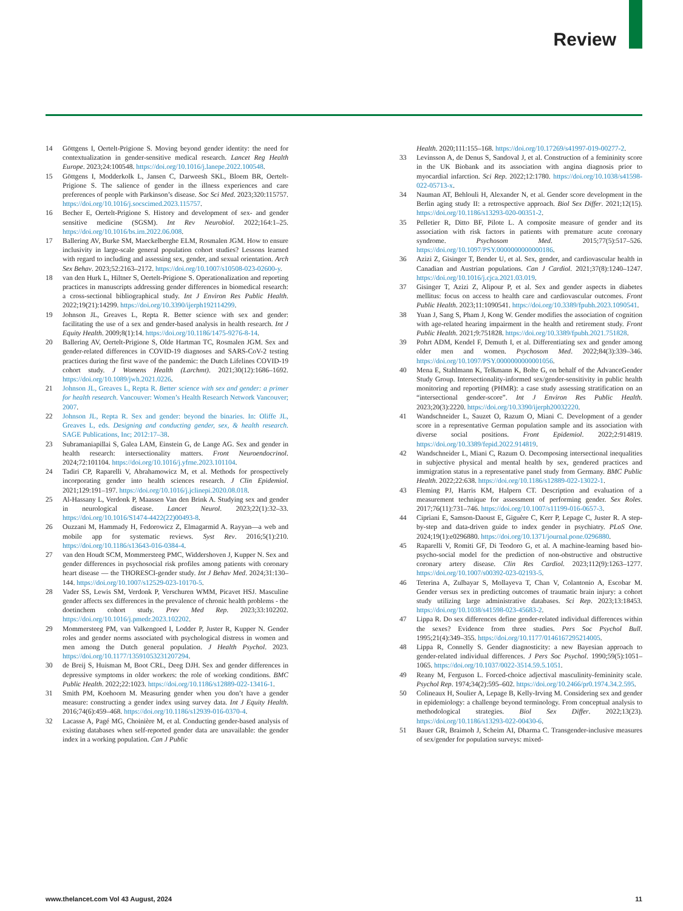Review
14 Göttgens I, Oertelt-Prigione S. Moving beyond gender identity: the need for contextualization in gender-sensitive medical research. Lancet Reg Health Europe. 2023;24:100548. https://doi.org/10.1016/j.lanepe.2022.100548.
15 Göttgens I, Modderkolk L, Jansen C, Darweesh SKL, Bloem BR, Oertelt-Prigione S. The salience of gender in the illness experiences and care preferences of people with Parkinson’s disease. Soc Sci Med. 2023;320:115757. https://doi.org/10.1016/j.socscimed.2023.115757.
16 Becher E, Oertelt-Prigione S. History and development of sex- and gender sensitive medicine (SGSM). Int Rev Neurobiol. 2022;164:1–25. https://doi.org/10.1016/bs.irn.2022.06.008.
17 Ballering AV, Burke SM, Maeckelberghe ELM, Rosmalen JGM. How to ensure inclusivity in large-scale general population cohort studies? Lessons learned with regard to including and assessing sex, gender, and sexual orientation. Arch Sex Behav. 2023;52:2163–2172. https://doi.org/10.1007/s10508-023-02600-y.
18 van den Hurk L, Hiltner S, Oertelt-Prigione S. Operationalization and reporting practices in manuscripts addressing gender differences in biomedical research: a cross-sectional bibliographical study. Int J Environ Res Public Health. 2022;19(21):14299. https://doi.org/10.3390/ijerph192114299.
19 Johnson JL, Greaves L, Repta R. Better science with sex and gender: facilitating the use of a sex and gender-based analysis in health research. Int J Equity Health. 2009;8(1):14. https://doi.org/10.1186/1475-9276-8-14.
20 Ballering AV, Oertelt-Prigione S, Olde Hartman TC, Rosmalen JGM. Sex and gender-related differences in COVID-19 diagnoses and SARS-CoV-2 testing practices during the first wave of the pandemic: the Dutch Lifelines COVID-19 cohort study. J Womens Health (Larchmt). 2021;30(12):1686–1692. https://doi.org/10.1089/jwh.2021.0226.
21 Johnson JL, Greaves L, Repta R. Better science with sex and gender: a primer for health research. Vancouver: Women’s Health Research Network Vancouver; 2007.
22 Johnson JL, Repta R. Sex and gender: beyond the binaries. In: Oliffe JL, Greaves L, eds. Designing and conducting gender, sex, & health research. SAGE Publications, Inc; 2012:17–38.
23 Subramaniapillai S, Galea LAM, Einstein G, de Lange AG. Sex and gender in health research: intersectionality matters. Front Neuroendocrinol. 2024;72:101104. https://doi.org/10.1016/j.yfrne.2023.101104.
24 Tadiri CP, Raparelli V, Abrahamowicz M, et al. Methods for prospectively incorporating gender into health sciences research. J Clin Epidemiol. 2021;129:191–197. https://doi.org/10.1016/j.jclinepi.2020.08.018.
25 Al-Hassany L, Verdonk P, Maassen Van den Brink A. Studying sex and gender in neurological disease. Lancet Neurol. 2023;22(1):32–33. https://doi.org/10.1016/S1474-4422(22)00493-8.
26 Ouzzani M, Hammady H, Fedorowicz Z, Elmagarmid A. Rayyan—a web and mobile app for systematic reviews. Syst Rev. 2016;5(1):210. https://doi.org/10.1186/s13643-016-0384-4.
27 van den Houdt SCM, Mommersteeg PMC, Widdershoven J, Kupper N. Sex and gender differences in psychosocial risk profiles among patients with coronary heart disease — the THORESCI-gender study. Int J Behav Med. 2024;31:130–144. https://doi.org/10.1007/s12529-023-10170-5.
28 Vader SS, Lewis SM, Verdonk P, Verschuren WMM, Picavet HSJ. Masculine gender affects sex differences in the prevalence of chronic health problems - the doetinchem cohort study. Prev Med Rep. 2023;33:102202. https://doi.org/10.1016/j.pmedr.2023.102202.
29 Mommersteeg PM, van Valkengoed I, Lodder P, Juster R, Kupper N. Gender roles and gender norms associated with psychological distress in women and men among the Dutch general population. J Health Psychol. 2023. https://doi.org/10.1177/13591053231207294.
30 de Breij S, Huisman M, Boot CRL, Deeg DJH. Sex and gender differences in depressive symptoms in older workers: the role of working conditions. BMC Public Health. 2022;22:1023. https://doi.org/10.1186/s12889-022-13416-1.
31 Smith PM, Koehoorn M. Measuring gender when you don’t have a gender measure: constructing a gender index using survey data. Int J Equity Health. 2016;74(6):459–468. https://doi.org/10.1186/s12939-016-0370-4.
32 Lacasse A, Pagé MG, Choinière M, et al. Conducting gender-based analysis of existing databases when self-reported gender data are unavailable: the gender index in a working population. Can J Public
Health. 2020;111:155–168. https://doi.org/10.17269/s41997-019-00277-2.
33 Levinsson A, de Denus S, Sandoval J, et al. Construction of a femininity score in the UK Biobank and its association with angina diagnosis prior to myocardial infarction. Sci Rep. 2022;12:1780. https://doi.org/10.1038/s41598-022-05713-x.
34 Nauman AT, Behlouli H, Alexander N, et al. Gender score development in the Berlin aging study II: a retrospective approach. Biol Sex Differ. 2021;12(15). https://doi.org/10.1186/s13293-020-00351-2.
35 Pelletier R, Ditto BF, Pilote L. A composite measure of gender and its association with risk factors in patients with premature acute coronary syndrome. Psychosom Med. 2015;77(5):517–526. https://doi.org/10.1097/PSY.0000000000000186.
36 Azizi Z, Gisinger T, Bender U, et al. Sex, gender, and cardiovascular health in Canadian and Austrian populations. Can J Cardiol. 2021;37(8):1240–1247. https://doi.org/10.1016/j.cjca.2021.03.019.
37 Gisinger T, Azizi Z, Alipour P, et al. Sex and gender aspects in diabetes mellitus: focus on access to health care and cardiovascular outcomes. Front Public Health. 2023;11:1090541. https://doi.org/10.3389/fpubh.2023.1090541.
38 Yuan J, Sang S, Pham J, Kong W. Gender modifies the association of cognition with age-related hearing impairment in the health and retirement study. Front Public Health. 2021;9:751828. https://doi.org/10.3389/fpubh.2021.751828.
39 Pohrt ADM, Kendel F, Demuth I, et al. Differentiating sex and gender among older men and women. Psychosom Med. 2022;84(3):339–346. https://doi.org/10.1097/PSY.0000000000001056.
40 Mena E, Stahlmann K, Telkmann K, Bolte G, on behalf of the AdvanceGender Study Group. Intersectionality-informed sex/gender-sensitivity in public health monitoring and reporting (PHMR): a case study assessing stratification on an “intersectional gender-score”. Int J Environ Res Public Health. 2023;20(3):2220. https://doi.org/10.3390/ijerph20032220.
41 Wandschneider L, Sauzet O, Razum O, Miani C. Development of a gender score in a representative German population sample and its association with diverse social positions. Front Epidemiol. 2022;2:914819. https://doi.org/10.3389/fepid.2022.914819.
42 Wandschneider L, Miani C, Razum O. Decomposing intersectional inequalities in subjective physical and mental health by sex, gendered practices and immigration status in a representative panel study from Germany. BMC Public Health. 2022;22:638. https://doi.org/10.1186/s12889-022-13022-1.
43 Fleming PJ, Harris KM, Halpern CT. Description and evaluation of a measurement technique for assessment of performing gender. Sex Roles. 2017;76(11):731–746. https://doi.org/10.1007/s11199-016-0657-3.
44 Cipriani E, Samson-Daoust E, Giguère C, Kerr P, Lepage C, Juster R. A step-by-step and data-driven guide to index gender in psychiatry. PLoS One. 2024;19(1):e0296880. https://doi.org/10.1371/journal.pone.0296880.
45 Raparelli V, Romiti GF, Di Teodoro G, et al. A machine-learning based bio-psycho-social model for the prediction of non-obstructive and obstructive coronary artery disease. Clin Res Cardiol. 2023;112(9):1263–1277. https://doi.org/10.1007/s00392-023-02193-5.
46 Teterina A, Zulbayar S, Mollayeva T, Chan V, Colantonio A, Escobar M. Gender versus sex in predicting outcomes of traumatic brain injury: a cohort study utilizing large administrative databases. Sci Rep. 2023;13:18453. https://doi.org/10.1038/s41598-023-45683-2.
47 Lippa R. Do sex differences define gender-related individual differences within the sexes? Evidence from three studies. Pers Soc Psychol Bull. 1995;21(4):349–355. https://doi.org/10.1177/0146167295214005.
48 Lippa R, Connelly S. Gender diagnosticity: a new Bayesian approach to gender-related individual differences. J Pers Soc Psychol. 1990;59(5):1051–1065. https://doi.org/10.1037/0022-3514.59.5.1051.
49 Reany M, Ferguson L. Forced-choice adjectival masculinity-femininity scale. Psychol Rep. 1974;34(2):595–602. https://doi.org/10.2466/pr0.1974.34.2.595.
50 Colineaux H, Soulier A, Lepage B, Kelly-Irving M. Considering sex and gender in epidemiology: a challenge beyond terminology. From conceptual analysis to methodological strategies. Biol Sex Differ. 2022;13(23). https://doi.org/10.1186/s13293-022-00430-6.
51 Bauer GR, Braimoh J, Scheim AI, Dharma C. Transgender-inclusive measures of sex/gender for population surveys: mixed-
www.thelancet.com Vol 43 August, 2024 11